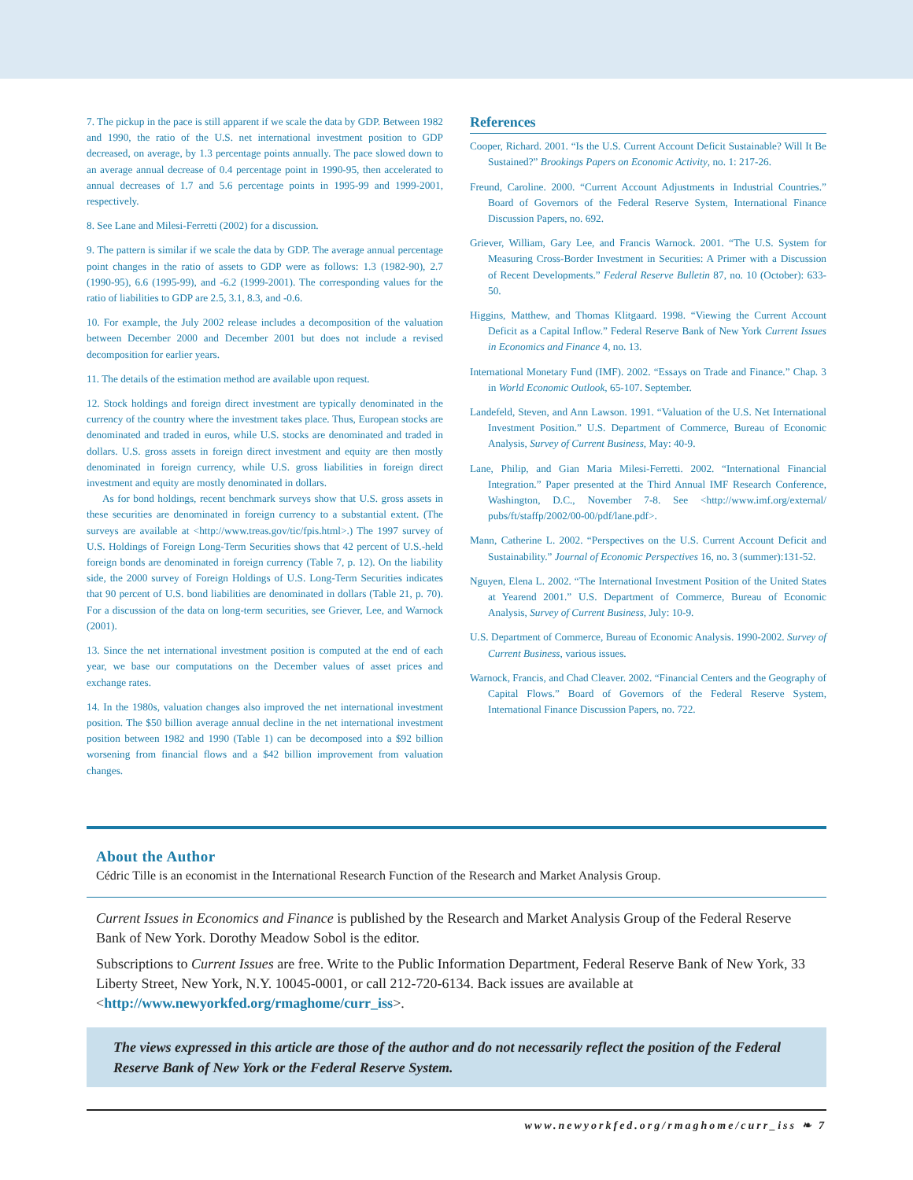7. The pickup in the pace is still apparent if we scale the data by GDP. Between 1982 and 1990, the ratio of the U.S. net international investment position to GDP decreased, on average, by 1.3 percentage points annually. The pace slowed down to an average annual decrease of 0.4 percentage point in 1990-95, then accelerated to annual decreases of 1.7 and 5.6 percentage points in 1995-99 and 1999-2001, respectively.
8. See Lane and Milesi-Ferretti (2002) for a discussion.
9. The pattern is similar if we scale the data by GDP. The average annual percentage point changes in the ratio of assets to GDP were as follows: 1.3 (1982-90), 2.7 (1990-95), 6.6 (1995-99), and -6.2 (1999-2001). The corresponding values for the ratio of liabilities to GDP are 2.5, 3.1, 8.3, and -0.6.
10. For example, the July 2002 release includes a decomposition of the valuation between December 2000 and December 2001 but does not include a revised decomposition for earlier years.
11. The details of the estimation method are available upon request.
12. Stock holdings and foreign direct investment are typically denominated in the currency of the country where the investment takes place. Thus, European stocks are denominated and traded in euros, while U.S. stocks are denominated and traded in dollars. U.S. gross assets in foreign direct investment and equity are then mostly denominated in foreign currency, while U.S. gross liabilities in foreign direct investment and equity are mostly denominated in dollars.
As for bond holdings, recent benchmark surveys show that U.S. gross assets in these securities are denominated in foreign currency to a substantial extent. (The surveys are available at <http://www.treas.gov/tic/fpis.html>.) The 1997 survey of U.S. Holdings of Foreign Long-Term Securities shows that 42 percent of U.S.-held foreign bonds are denominated in foreign currency (Table 7, p. 12). On the liability side, the 2000 survey of Foreign Holdings of U.S. Long-Term Securities indicates that 90 percent of U.S. bond liabilities are denominated in dollars (Table 21, p. 70). For a discussion of the data on long-term securities, see Griever, Lee, and Warnock (2001).
13. Since the net international investment position is computed at the end of each year, we base our computations on the December values of asset prices and exchange rates.
14. In the 1980s, valuation changes also improved the net international investment position. The $50 billion average annual decline in the net international investment position between 1982 and 1990 (Table 1) can be decomposed into a $92 billion worsening from financial flows and a $42 billion improvement from valuation changes.
References
Cooper, Richard. 2001. “Is the U.S. Current Account Deficit Sustainable? Will It Be Sustained?” Brookings Papers on Economic Activity, no. 1: 217-26.
Freund, Caroline. 2000. “Current Account Adjustments in Industrial Countries.” Board of Governors of the Federal Reserve System, International Finance Discussion Papers, no. 692.
Griever, William, Gary Lee, and Francis Warnock. 2001. “The U.S. System for Measuring Cross-Border Investment in Securities: A Primer with a Discussion of Recent Developments.” Federal Reserve Bulletin 87, no. 10 (October): 633-50.
Higgins, Matthew, and Thomas Klitgaard. 1998. “Viewing the Current Account Deficit as a Capital Inflow.” Federal Reserve Bank of New York Current Issues in Economics and Finance 4, no. 13.
International Monetary Fund (IMF). 2002. “Essays on Trade and Finance.” Chap. 3 in World Economic Outlook, 65-107. September.
Landefeld, Steven, and Ann Lawson. 1991. “Valuation of the U.S. Net International Investment Position.” U.S. Department of Commerce, Bureau of Economic Analysis, Survey of Current Business, May: 40-9.
Lane, Philip, and Gian Maria Milesi-Ferretti. 2002. “International Financial Integration.” Paper presented at the Third Annual IMF Research Conference, Washington, D.C., November 7-8. See <http://www.imf.org/external/ pubs/ft/staffp/2002/00-00/pdf/lane.pdf>.
Mann, Catherine L. 2002. “Perspectives on the U.S. Current Account Deficit and Sustainability.” Journal of Economic Perspectives 16, no. 3 (summer):131-52.
Nguyen, Elena L. 2002. “The International Investment Position of the United States at Yearend 2001.” U.S. Department of Commerce, Bureau of Economic Analysis, Survey of Current Business, July: 10-9.
U.S. Department of Commerce, Bureau of Economic Analysis. 1990-2002. Survey of Current Business, various issues.
Warnock, Francis, and Chad Cleaver. 2002. “Financial Centers and the Geography of Capital Flows.” Board of Governors of the Federal Reserve System, International Finance Discussion Papers, no. 722.
About the Author
Cédric Tille is an economist in the International Research Function of the Research and Market Analysis Group.
Current Issues in Economics and Finance is published by the Research and Market Analysis Group of the Federal Reserve Bank of New York. Dorothy Meadow Sobol is the editor.
Subscriptions to Current Issues are free. Write to the Public Information Department, Federal Reserve Bank of New York, 33 Liberty Street, New York, N.Y. 10045-0001, or call 212-720-6134. Back issues are available at <http://www.newyorkfed.org/rmaghome/curr_iss>.
The views expressed in this article are those of the author and do not necessarily reflect the position of the Federal Reserve Bank of New York or the Federal Reserve System.
www.newyorkfed.org/rmaghome/curr_iss ❧ 7